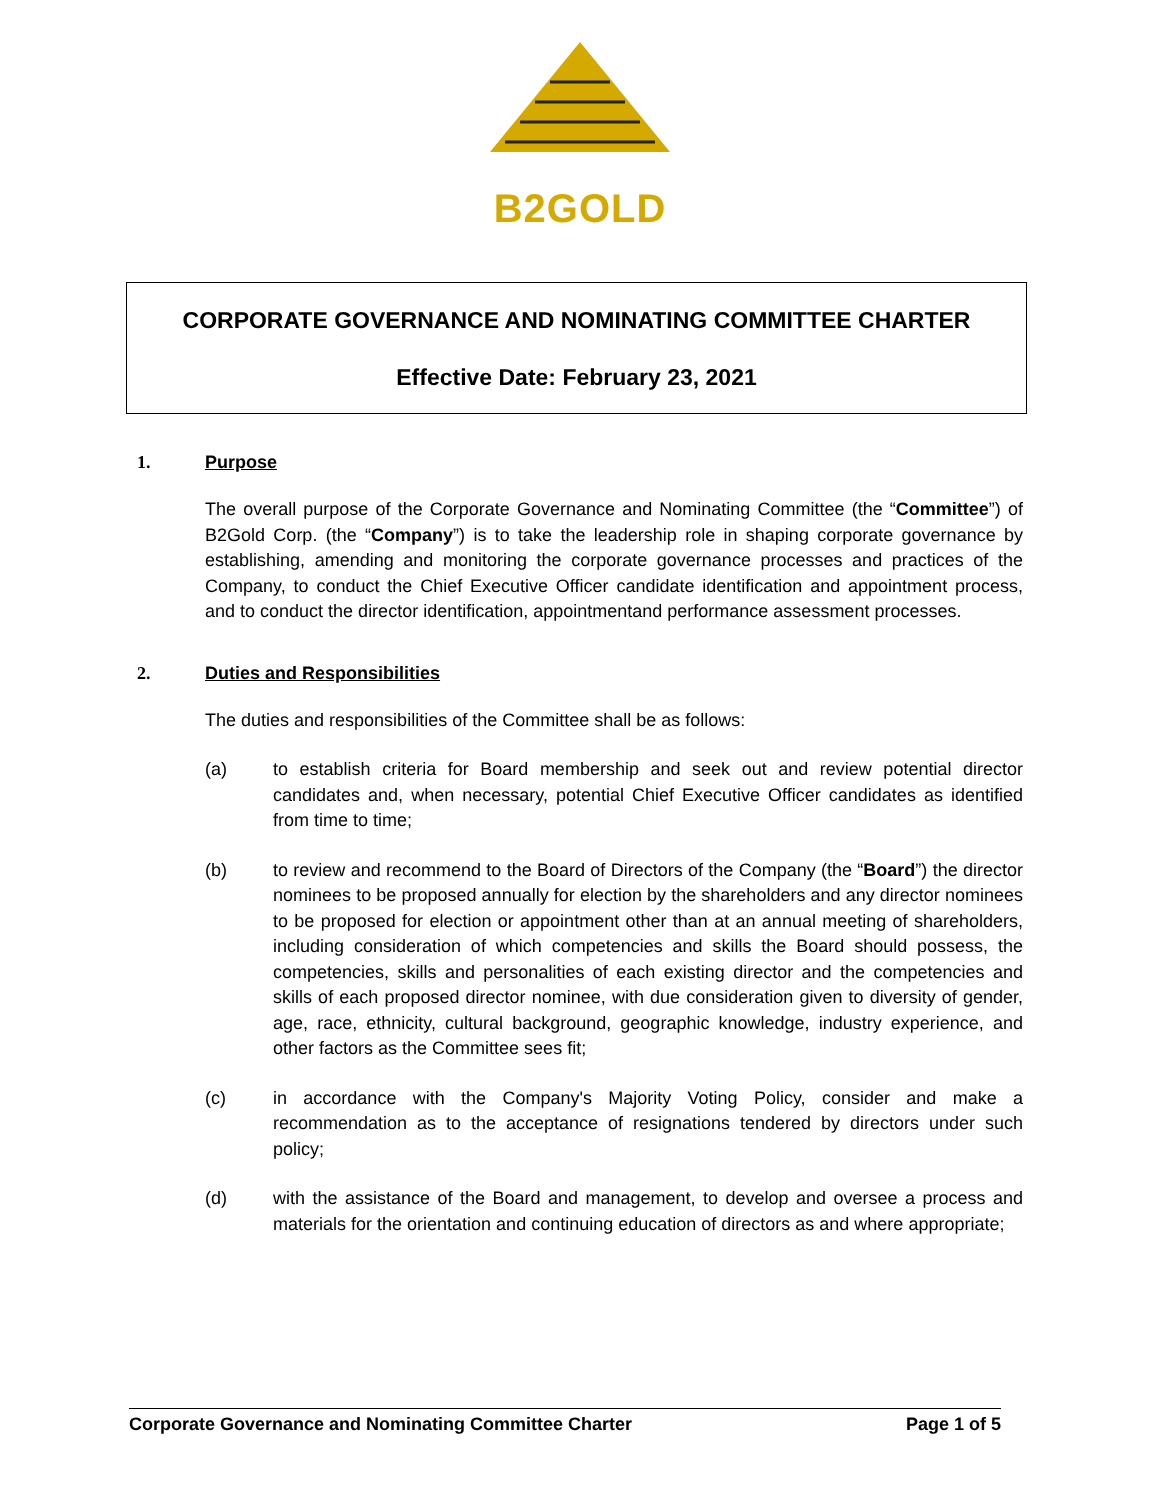B2GOLD
CORPORATE GOVERNANCE AND NOMINATING COMMITTEE CHARTER
Effective Date: February 23, 2021
1. Purpose
The overall purpose of the Corporate Governance and Nominating Committee (the “Committee”) of B2Gold Corp. (the “Company”) is to take the leadership role in shaping corporate governance by establishing, amending and monitoring the corporate governance processes and practices of the Company, to conduct the Chief Executive Officer candidate identification and appointment process, and to conduct the director identification, appointmentand performance assessment processes.
2. Duties and Responsibilities
The duties and responsibilities of the Committee shall be as follows:
(a) to establish criteria for Board membership and seek out and review potential director candidates and, when necessary, potential Chief Executive Officer candidates as identified from time to time;
(b) to review and recommend to the Board of Directors of the Company (the “Board”) the director nominees to be proposed annually for election by the shareholders and any director nominees to be proposed for election or appointment other than at an annual meeting of shareholders, including consideration of which competencies and skills the Board should possess, the competencies, skills and personalities of each existing director and the competencies and skills of each proposed director nominee, with due consideration given to diversity of gender, age, race, ethnicity, cultural background, geographic knowledge, industry experience, and other factors as the Committee sees fit;
(c) in accordance with the Company's Majority Voting Policy, consider and make a recommendation as to the acceptance of resignations tendered by directors under such policy;
(d) with the assistance of the Board and management, to develop and oversee a process and materials for the orientation and continuing education of directors as and where appropriate;
Corporate Governance and Nominating Committee Charter Page 1 of 5